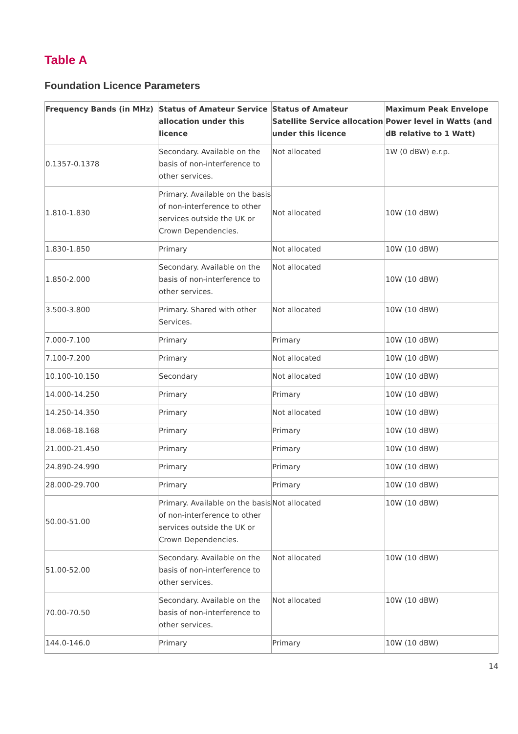Table A
Foundation Licence Parameters
| Frequency Bands (in MHz) | Status of Amateur Service allocation under this licence | Status of Amateur Satellite Service allocation under this licence | Maximum Peak Envelope Power level in Watts (and dB relative to 1 Watt) |
| --- | --- | --- | --- |
| 0.1357-0.1378 | Secondary. Available on the basis of non-interference to other services. | Not allocated | 1W (0 dBW) e.r.p. |
| 1.810-1.830 | Primary. Available on the basis of non-interference to other services outside the UK or Crown Dependencies. | Not allocated | 10W (10 dBW) |
| 1.830-1.850 | Primary | Not allocated | 10W (10 dBW) |
| 1.850-2.000 | Secondary. Available on the basis of non-interference to other services. | Not allocated | 10W (10 dBW) |
| 3.500-3.800 | Primary. Shared with other Services. | Not allocated | 10W (10 dBW) |
| 7.000-7.100 | Primary | Primary | 10W (10 dBW) |
| 7.100-7.200 | Primary | Not allocated | 10W (10 dBW) |
| 10.100-10.150 | Secondary | Not allocated | 10W (10 dBW) |
| 14.000-14.250 | Primary | Primary | 10W (10 dBW) |
| 14.250-14.350 | Primary | Not allocated | 10W (10 dBW) |
| 18.068-18.168 | Primary | Primary | 10W (10 dBW) |
| 21.000-21.450 | Primary | Primary | 10W (10 dBW) |
| 24.890-24.990 | Primary | Primary | 10W (10 dBW) |
| 28.000-29.700 | Primary | Primary | 10W (10 dBW) |
| 50.00-51.00 | Primary. Available on the basis of non-interference to other services outside the UK or Crown Dependencies. | Not allocated | 10W (10 dBW) |
| 51.00-52.00 | Secondary. Available on the basis of non-interference to other services. | Not allocated | 10W (10 dBW) |
| 70.00-70.50 | Secondary. Available on the basis of non-interference to other services. | Not allocated | 10W (10 dBW) |
| 144.0-146.0 | Primary | Primary | 10W (10 dBW) |
14